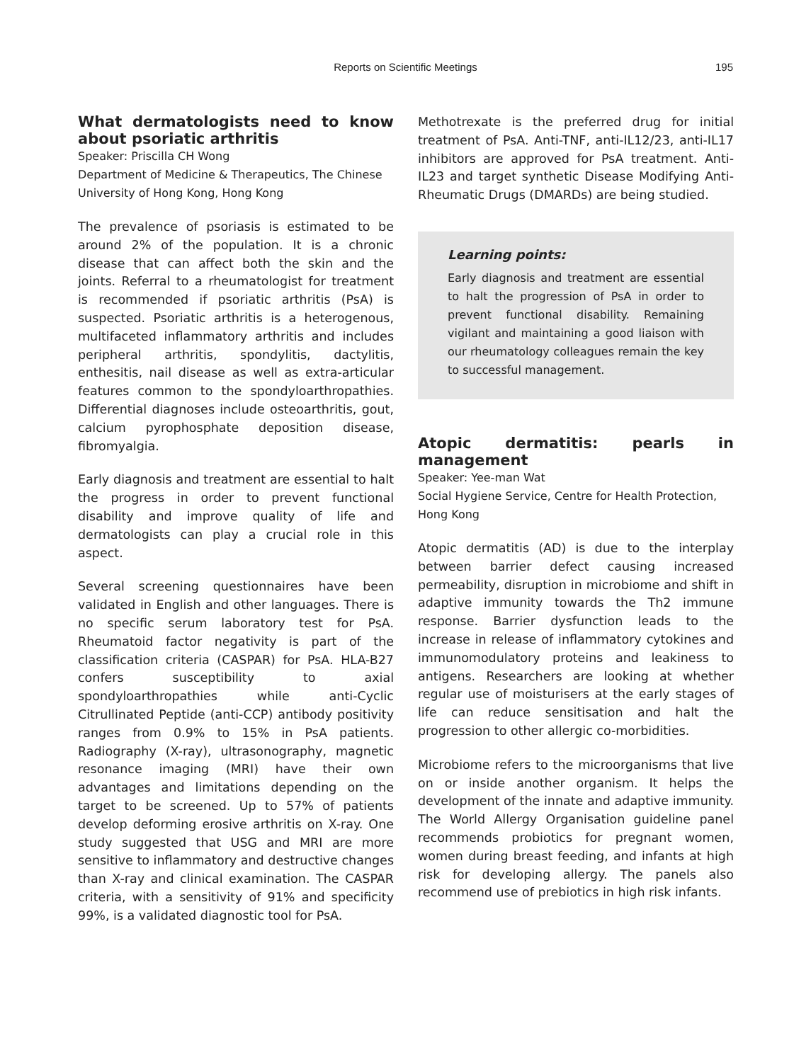Reports on Scientific Meetings
195
What dermatologists need to know about psoriatic arthritis
Speaker: Priscilla CH Wong
Department of Medicine & Therapeutics, The Chinese University of Hong Kong, Hong Kong
The prevalence of psoriasis is estimated to be around 2% of the population. It is a chronic disease that can affect both the skin and the joints. Referral to a rheumatologist for treatment is recommended if psoriatic arthritis (PsA) is suspected. Psoriatic arthritis is a heterogenous, multifaceted inflammatory arthritis and includes peripheral arthritis, spondylitis, dactylitis, enthesitis, nail disease as well as extra-articular features common to the spondyloarthropathies. Differential diagnoses include osteoarthritis, gout, calcium pyrophosphate deposition disease, fibromyalgia.
Early diagnosis and treatment are essential to halt the progress in order to prevent functional disability and improve quality of life and dermatologists can play a crucial role in this aspect.
Several screening questionnaires have been validated in English and other languages. There is no specific serum laboratory test for PsA. Rheumatoid factor negativity is part of the classification criteria (CASPAR) for PsA. HLA-B27 confers susceptibility to axial spondyloarthropathies while anti-Cyclic Citrullinated Peptide (anti-CCP) antibody positivity ranges from 0.9% to 15% in PsA patients. Radiography (X-ray), ultrasonography, magnetic resonance imaging (MRI) have their own advantages and limitations depending on the target to be screened. Up to 57% of patients develop deforming erosive arthritis on X-ray. One study suggested that USG and MRI are more sensitive to inflammatory and destructive changes than X-ray and clinical examination. The CASPAR criteria, with a sensitivity of 91% and specificity 99%, is a validated diagnostic tool for PsA.
Methotrexate is the preferred drug for initial treatment of PsA. Anti-TNF, anti-IL12/23, anti-IL17 inhibitors are approved for PsA treatment. Anti-IL23 and target synthetic Disease Modifying Anti-Rheumatic Drugs (DMARDs) are being studied.
Learning points:
Early diagnosis and treatment are essential to halt the progression of PsA in order to prevent functional disability. Remaining vigilant and maintaining a good liaison with our rheumatology colleagues remain the key to successful management.
Atopic dermatitis: pearls in management
Speaker: Yee-man Wat
Social Hygiene Service, Centre for Health Protection, Hong Kong
Atopic dermatitis (AD) is due to the interplay between barrier defect causing increased permeability, disruption in microbiome and shift in adaptive immunity towards the Th2 immune response. Barrier dysfunction leads to the increase in release of inflammatory cytokines and immunomodulatory proteins and leakiness to antigens. Researchers are looking at whether regular use of moisturisers at the early stages of life can reduce sensitisation and halt the progression to other allergic co-morbidities.
Microbiome refers to the microorganisms that live on or inside another organism. It helps the development of the innate and adaptive immunity. The World Allergy Organisation guideline panel recommends probiotics for pregnant women, women during breast feeding, and infants at high risk for developing allergy. The panels also recommend use of prebiotics in high risk infants.